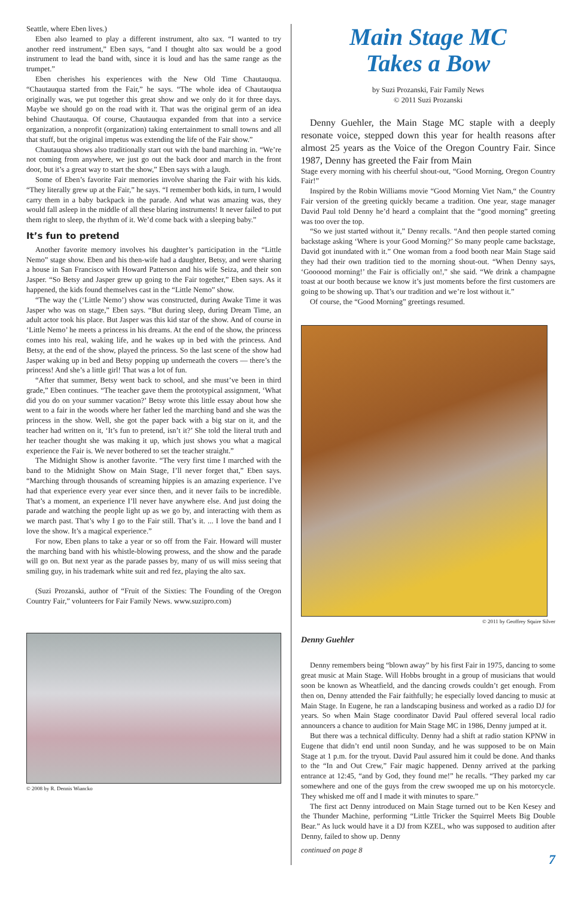Seattle, where Eben lives.)
Eben also learned to play a different instrument, alto sax. “I wanted to try another reed instrument,” Eben says, “and I thought alto sax would be a good instrument to lead the band with, since it is loud and has the same range as the trumpet.”
Eben cherishes his experiences with the New Old Time Chautauqua. “Chautauqua started from the Fair,” he says. “The whole idea of Chautauqua originally was, we put together this great show and we only do it for three days. Maybe we should go on the road with it. That was the original germ of an idea behind Chautauqua. Of course, Chautauqua expanded from that into a service organization, a nonprofit (organization) taking entertainment to small towns and all that stuff, but the original impetus was extending the life of the Fair show.”
Chautauqua shows also traditionally start out with the band marching in. “We’re not coming from anywhere, we just go out the back door and march in the front door, but it’s a great way to start the show,” Eben says with a laugh.
Some of Eben’s favorite Fair memories involve sharing the Fair with his kids. “They literally grew up at the Fair,” he says. “I remember both kids, in turn, I would carry them in a baby backpack in the parade. And what was amazing was, they would fall asleep in the middle of all these blaring instruments! It never failed to put them right to sleep, the rhythm of it. We’d come back with a sleeping baby.”
It’s fun to pretend
Another favorite memory involves his daughter’s participation in the “Little Nemo” stage show. Eben and his then-wife had a daughter, Betsy, and were sharing a house in San Francisco with Howard Patterson and his wife Seiza, and their son Jasper. “So Betsy and Jasper grew up going to the Fair together,” Eben says. As it happened, the kids found themselves cast in the “Little Nemo” show.
“The way the (‘Little Nemo’) show was constructed, during Awake Time it was Jasper who was on stage,” Eben says. “But during sleep, during Dream Time, an adult actor took his place. But Jasper was this kid star of the show. And of course in ‘Little Nemo’ he meets a princess in his dreams. At the end of the show, the princess comes into his real, waking life, and he wakes up in bed with the princess. And Betsy, at the end of the show, played the princess. So the last scene of the show had Jasper waking up in bed and Betsy popping up underneath the covers — there’s the princess! And she’s a little girl! That was a lot of fun.
“After that summer, Betsy went back to school, and she must’ve been in third grade,” Eben continues. “The teacher gave them the prototypical assignment, ‘What did you do on your summer vacation?’ Betsy wrote this little essay about how she went to a fair in the woods where her father led the marching band and she was the princess in the show. Well, she got the paper back with a big star on it, and the teacher had written on it, ‘It’s fun to pretend, isn’t it?’ She told the literal truth and her teacher thought she was making it up, which just shows you what a magical experience the Fair is. We never bothered to set the teacher straight.”
The Midnight Show is another favorite. “The very first time I marched with the band to the Midnight Show on Main Stage, I’ll never forget that,” Eben says. “Marching through thousands of screaming hippies is an amazing experience. I’ve had that experience every year ever since then, and it never fails to be incredible. That’s a moment, an experience I’ll never have anywhere else. And just doing the parade and watching the people light up as we go by, and interacting with them as we march past. That’s why I go to the Fair still. That’s it. ... I love the band and I love the show. It’s a magical experience.”
For now, Eben plans to take a year or so off from the Fair. Howard will muster the marching band with his whistle-blowing prowess, and the show and the parade will go on. But next year as the parade passes by, many of us will miss seeing that smiling guy, in his trademark white suit and red fez, playing the alto sax.
(Suzi Prozanski, author of “Fruit of the Sixties: The Founding of the Oregon Country Fair,” volunteers for Fair Family News. www.suzipro.com)
© 2008 by R. Dennis Wiancko
Main Stage MC
Takes a Bow
by Suzi Prozanski, Fair Family News
© 2011 Suzi Prozanski
Denny Guehler, the Main Stage MC staple with a deeply resonate voice, stepped down this year for health reasons after almost 25 years as the Voice of the Oregon Country Fair. Since 1987, Denny has greeted the Fair from Main
Stage every morning with his cheerful shout-out, “Good Morning, Oregon Country Fair!”
Inspired by the Robin Williams movie “Good Morning Viet Nam,“ the Country Fair version of the greeting quickly became a tradition. One year, stage manager David Paul told Denny he’d heard a complaint that the “good morning” greeting was too over the top.
“So we just started without it,” Denny recalls. “And then people started coming backstage asking ‘Where is your Good Morning?’ So many people came backstage, David got inundated with it.” One woman from a food booth near Main Stage said they had their own tradition tied to the morning shout-out. “When Denny says, ‘Goooood morning!’ the Fair is officially on!,” she said. “We drink a champagne toast at our booth because we know it’s just moments before the first customers are going to be showing up. That’s our tradition and we’re lost without it.”
Of course, the “Good Morning” greetings resumed.
© 2011 by Geoffrey Squire Silver
Denny Guehler
Denny remembers being “blown away” by his first Fair in 1975, dancing to some great music at Main Stage. Will Hobbs brought in a group of musicians that would soon be known as Wheatfield, and the dancing crowds couldn’t get enough. From then on, Denny attended the Fair faithfully; he especially loved dancing to music at Main Stage. In Eugene, he ran a landscaping business and worked as a radio DJ for years. So when Main Stage coordinator David Paul offered several local radio announcers a chance to audition for Main Stage MC in 1986, Denny jumped at it.
But there was a technical difficulty. Denny had a shift at radio station KPNW in Eugene that didn’t end until noon Sunday, and he was supposed to be on Main Stage at 1 p.m. for the tryout. David Paul assured him it could be done. And thanks to the “In and Out Crew,” Fair magic happened. Denny arrived at the parking entrance at 12:45, “and by God, they found me!” he recalls. “They parked my car somewhere and one of the guys from the crew swooped me up on his motorcycle. They whisked me off and I made it with minutes to spare.”
The first act Denny introduced on Main Stage turned out to be Ken Kesey and the Thunder Machine, performing “Little Tricker the Squirrel Meets Big Double Bear.” As luck would have it a DJ from KZEL, who was supposed to audition after Denny, failed to show up. Denny
continued on page 8
7